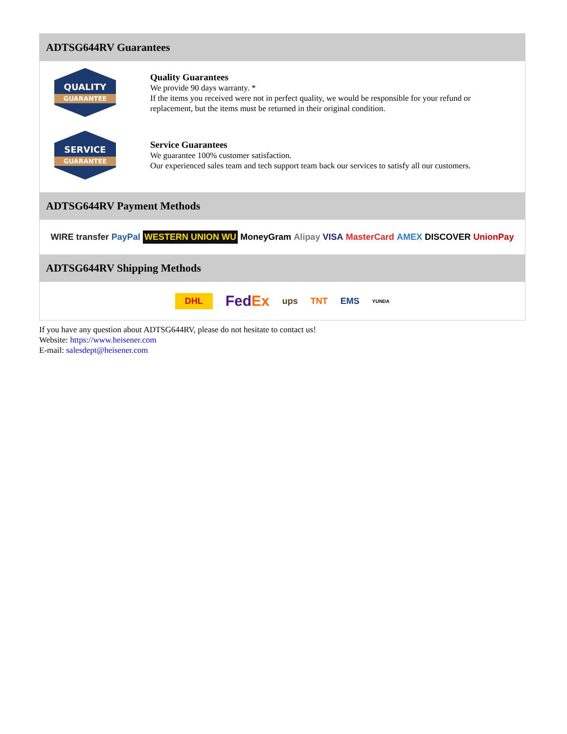ADTSG644RV Guarantees
QUALITY
GUARANTEE
Quality Guarantees
We provide 90 days warranty. *
If the items you received were not in perfect quality, we would be responsible for your refund or replacement, but the items must be returned in their original condition.
SERVICE
GUARANTEE
Service Guarantees
We guarantee 100% customer satisfaction.
Our experienced sales team and tech support team back our services to satisfy all our customers.
ADTSG644RV Payment Methods
WIRE transfer PayPal WESTERN UNION WU MoneyGram Alipay VISA MasterCard AMEX DISCOVER UnionPay
ADTSG644RV Shipping Methods
DHL FedEx ups TNT EMS YUNDA
If you have any question about ADTSG644RV, please do not hesitate to contact us!
Website: https://www.heisener.com
E-mail: salesdept@heisener.com